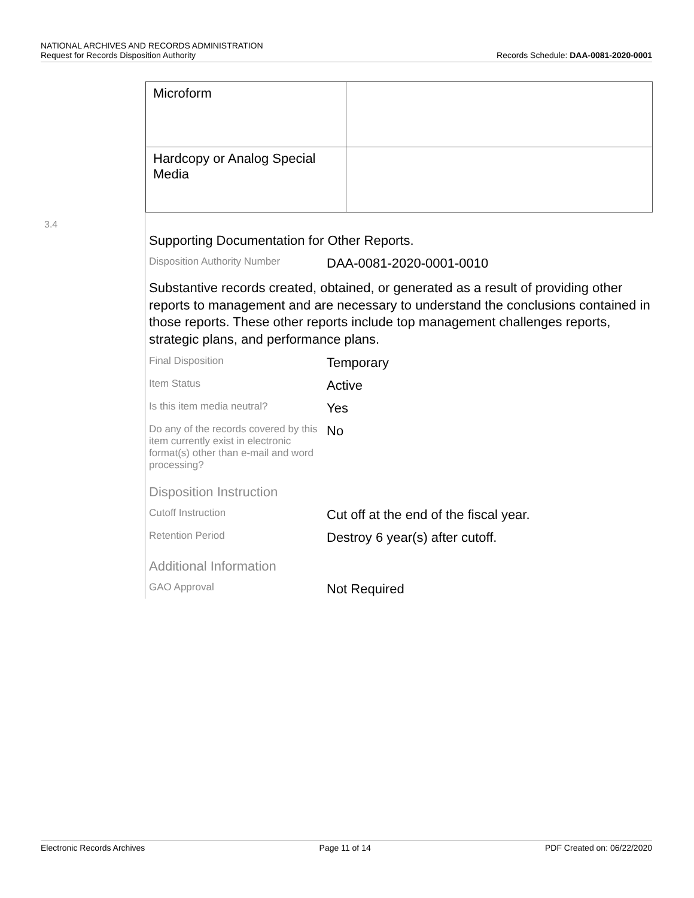NATIONAL ARCHIVES AND RECORDS ADMINISTRATION
Request for Records Disposition Authority
Records Schedule: DAA-0081-2020-0001
3.4
| Microform | |
| Hardcopy or Analog Special Media | |
Supporting Documentation for Other Reports.
Disposition Authority Number
DAA-0081-2020-0001-0010
Substantive records created, obtained, or generated as a result of providing other reports to management and are necessary to understand the conclusions contained in those reports. These other reports include top management challenges reports, strategic plans, and performance plans.
Final Disposition
Temporary
Item Status
Active
Is this item media neutral?
Yes
Do any of the records covered by this item currently exist in electronic format(s) other than e-mail and word processing?
No
Disposition Instruction
Cutoff Instruction
Cut off at the end of the fiscal year.
Retention Period
Destroy 6 year(s) after cutoff.
Additional Information
GAO Approval
Not Required
Electronic Records Archives Page 11 of 14 PDF Created on: 06/22/2020